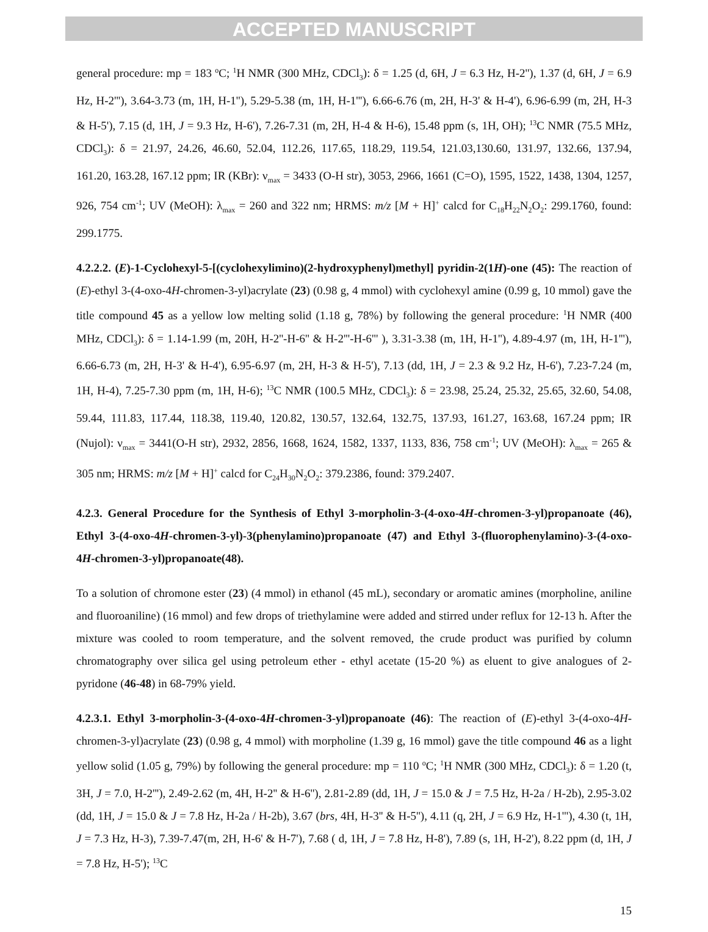ACCEPTED MANUSCRIPT
general procedure: mp = 183 <sup>o</sup>C; <sup>1</sup>H NMR (300 MHz, CDCl<sub>3</sub>): δ = 1.25 (d, 6H, J = 6.3 Hz, H-2''), 1.37 (d, 6H, J = 6.9 Hz, H-2'''), 3.64-3.73 (m, 1H, H-1''), 5.29-5.38 (m, 1H, H-1'''), 6.66-6.76 (m, 2H, H-3' & H-4'), 6.96-6.99 (m, 2H, H-3 & H-5'), 7.15 (d, 1H, J = 9.3 Hz, H-6'), 7.26-7.31 (m, 2H, H-4 & H-6), 15.48 ppm (s, 1H, OH); <sup>13</sup>C NMR (75.5 MHz, CDCl<sub>3</sub>): δ = 21.97, 24.26, 46.60, 52.04, 112.26, 117.65, 118.29, 119.54, 121.03,130.60, 131.97, 132.66, 137.94, 161.20, 163.28, 167.12 ppm; IR (KBr): ν<sub>max</sub> = 3433 (O-H str), 3053, 2966, 1661 (C=O), 1595, 1522, 1438, 1304, 1257, 926, 754 cm<sup>-1</sup>; UV (MeOH): λ<sub>max</sub> = 260 and 322 nm; HRMS: m/z [M + H]<sup>+</sup> calcd for C<sub>18</sub>H<sub>22</sub>N<sub>2</sub>O<sub>2</sub>: 299.1760, found: 299.1775.
4.2.2.2. (E)-1-Cyclohexyl-5-[(cyclohexylimino)(2-hydroxyphenyl)methyl] pyridin-2(1H)-one (45): The reaction of (E)-ethyl 3-(4-oxo-4H-chromen-3-yl)acrylate (23) (0.98 g, 4 mmol) with cyclohexyl amine (0.99 g, 10 mmol) gave the title compound 45 as a yellow low melting solid (1.18 g, 78%) by following the general procedure: <sup>1</sup>H NMR (400 MHz, CDCl<sub>3</sub>): δ = 1.14-1.99 (m, 20H, H-2''-H-6'' & H-2'''-H-6''' ), 3.31-3.38 (m, 1H, H-1''), 4.89-4.97 (m, 1H, H-1'''), 6.66-6.73 (m, 2H, H-3' & H-4'), 6.95-6.97 (m, 2H, H-3 & H-5'), 7.13 (dd, 1H, J = 2.3 & 9.2 Hz, H-6'), 7.23-7.24 (m, 1H, H-4), 7.25-7.30 ppm (m, 1H, H-6); <sup>13</sup>C NMR (100.5 MHz, CDCl<sub>3</sub>): δ = 23.98, 25.24, 25.32, 25.65, 32.60, 54.08, 59.44, 111.83, 117.44, 118.38, 119.40, 120.82, 130.57, 132.64, 132.75, 137.93, 161.27, 163.68, 167.24 ppm; IR (Nujol): ν<sub>max</sub> = 3441(O-H str), 2932, 2856, 1668, 1624, 1582, 1337, 1133, 836, 758 cm<sup>-1</sup>; UV (MeOH): λ<sub>max</sub> = 265 & 305 nm; HRMS: m/z [M + H]<sup>+</sup> calcd for C<sub>24</sub>H<sub>30</sub>N<sub>2</sub>O<sub>2</sub>: 379.2386, found: 379.2407.
4.2.3. General Procedure for the Synthesis of Ethyl 3-morpholin-3-(4-oxo-4H-chromen-3-yl)propanoate (46), Ethyl 3-(4-oxo-4H-chromen-3-yl)-3(phenylamino)propanoate (47) and Ethyl 3-(fluorophenylamino)-3-(4-oxo-4H-chromen-3-yl)propanoate(48).
To a solution of chromone ester (23) (4 mmol) in ethanol (45 mL), secondary or aromatic amines (morpholine, aniline and fluoroaniline) (16 mmol) and few drops of triethylamine were added and stirred under reflux for 12-13 h. After the mixture was cooled to room temperature, and the solvent removed, the crude product was purified by column chromatography over silica gel using petroleum ether - ethyl acetate (15-20 %) as eluent to give analogues of 2-pyridone (46-48) in 68-79% yield.
4.2.3.1. Ethyl 3-morpholin-3-(4-oxo-4H-chromen-3-yl)propanoate (46): The reaction of (E)-ethyl 3-(4-oxo-4H-chromen-3-yl)acrylate (23) (0.98 g, 4 mmol) with morpholine (1.39 g, 16 mmol) gave the title compound 46 as a light yellow solid (1.05 g, 79%) by following the general procedure: mp = 110 <sup>o</sup>C; <sup>1</sup>H NMR (300 MHz, CDCl<sub>3</sub>): δ = 1.20 (t, 3H, J = 7.0, H-2'''), 2.49-2.62 (m, 4H, H-2'' & H-6''), 2.81-2.89 (dd, 1H, J = 15.0 & J = 7.5 Hz, H-2a / H-2b), 2.95-3.02 (dd, 1H, J = 15.0 & J = 7.8 Hz, H-2a / H-2b), 3.67 (brs, 4H, H-3'' & H-5''), 4.11 (q, 2H, J = 6.9 Hz, H-1'''), 4.30 (t, 1H, J = 7.3 Hz, H-3), 7.39-7.47(m, 2H, H-6' & H-7'), 7.68 ( d, 1H, J = 7.8 Hz, H-8'), 7.89 (s, 1H, H-2'), 8.22 ppm (d, 1H, J = 7.8 Hz, H-5'); <sup>13</sup>C
15